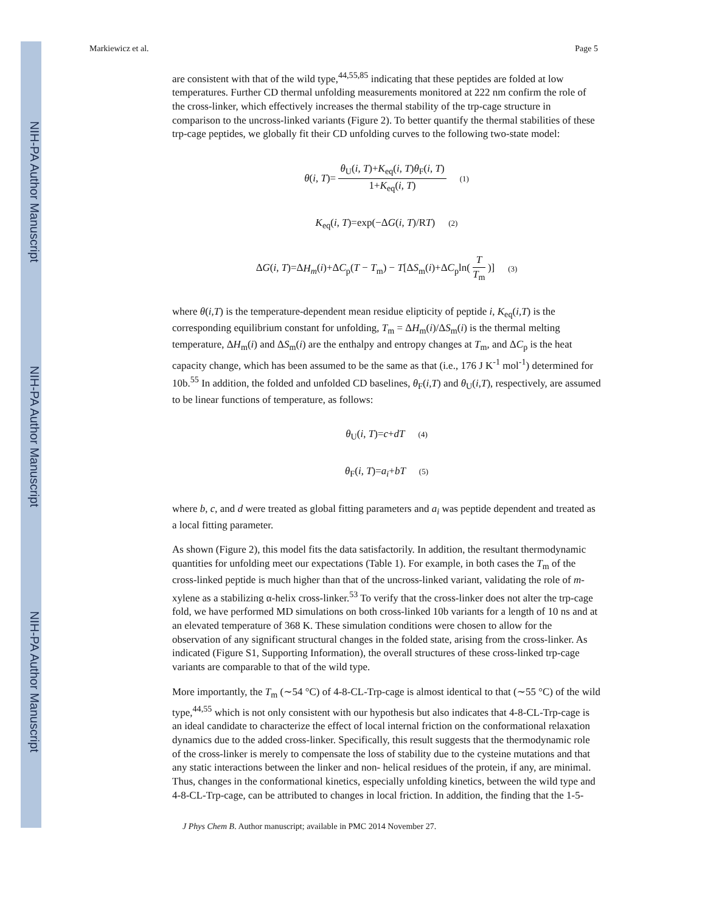NIH-PA Author Manuscript
NIH-PA Author Manuscript
NIH-PA Author Manuscript
Markiewicz et al. Page 5
are consistent with that of the wild type,<sup>44,55,85</sup> indicating that these peptides are folded at low temperatures. Further CD thermal unfolding measurements monitored at 222 nm confirm the role of the cross-linker, which effectively increases the thermal stability of the trp-cage structure in comparison to the uncross-linked variants (Figure 2). To better quantify the thermal stabilities of these trp-cage peptides, we globally fit their CD unfolding curves to the following two-state model:
θ(i, T)= θ<sub>U</sub>(i, T)+K<sub>eq</sub>(i, T)θ<sub>F</sub>(i, T) 1+K<sub>eq</sub>(i, T) (1)
K<sub>eq</sub>(i, T)=exp(−ΔG(i, T)/RT) (2)
ΔG(i, T)=ΔH<sub>m</sub>(i)+ΔC<sub>p</sub>(T − T<sub>m</sub>) − T[ΔS<sub>m</sub>(i)+ΔC<sub>p</sub>ln( T T<sub>m</sub> )] (3)
where θ(i,T) is the temperature-dependent mean residue elipticity of peptide i, K<sub>eq</sub>(i,T) is the corresponding equilibrium constant for unfolding, T<sub>m</sub> = ΔH<sub>m</sub>(i)/ΔS<sub>m</sub>(i) is the thermal melting temperature, ΔH<sub>m</sub>(i) and ΔS<sub>m</sub>(i) are the enthalpy and entropy changes at T<sub>m</sub>, and ΔC<sub>p</sub> is the heat capacity change, which has been assumed to be the same as that (i.e., 176 J K<sup>-1</sup> mol<sup>-1</sup>) determined for 10b.<sup>55</sup> In addition, the folded and unfolded CD baselines, θ<sub>F</sub>(i,T) and θ<sub>U</sub>(i,T), respectively, are assumed to be linear functions of temperature, as follows:
θ<sub>U</sub>(i, T)=c+dT (4)
θ<sub>F</sub>(i, T)=a<sub>i</sub>+bT (5)
where b, c, and d were treated as global fitting parameters and a<sub>i</sub> was peptide dependent and treated as a local fitting parameter.
As shown (Figure 2), this model fits the data satisfactorily. In addition, the resultant thermodynamic quantities for unfolding meet our expectations (Table 1). For example, in both cases the T<sub>m</sub> of the cross-linked peptide is much higher than that of the uncross-linked variant, validating the role of m-xylene as a stabilizing α-helix cross-linker.<sup>53</sup> To verify that the cross-linker does not alter the trp-cage fold, we have performed MD simulations on both cross-linked 10b variants for a length of 10 ns and at an elevated temperature of 368 K. These simulation conditions were chosen to allow for the observation of any significant structural changes in the folded state, arising from the cross-linker. As indicated (Figure S1, Supporting Information), the overall structures of these cross-linked trp-cage variants are comparable to that of the wild type.
More importantly, the T<sub>m</sub> (∼54 °C) of 4-8-CL-Trp-cage is almost identical to that (∼55 °C) of the wild type,<sup>44,55</sup> which is not only consistent with our hypothesis but also indicates that 4-8-CL-Trp-cage is an ideal candidate to characterize the effect of local internal friction on the conformational relaxation dynamics due to the added cross-linker. Specifically, this result suggests that the thermodynamic role of the cross-linker is merely to compensate the loss of stability due to the cysteine mutations and that any static interactions between the linker and non- helical residues of the protein, if any, are minimal. Thus, changes in the conformational kinetics, especially unfolding kinetics, between the wild type and 4-8-CL-Trp-cage, can be attributed to changes in local friction. In addition, the finding that the 1-5-
J Phys Chem B. Author manuscript; available in PMC 2014 November 27.